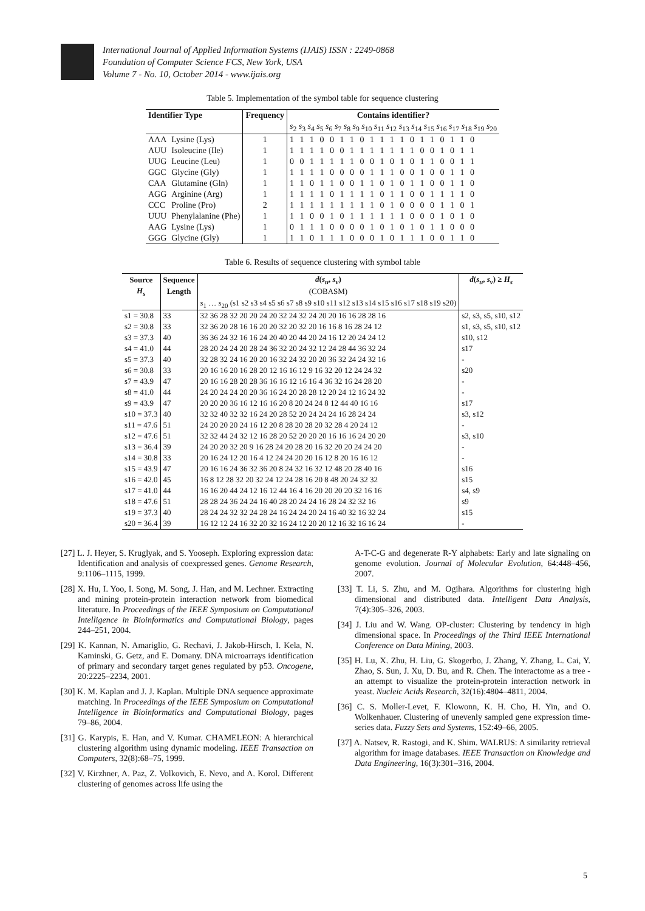International Journal of Applied Information Systems (IJAIS) ISSN : 2249-0868
Foundation of Computer Science FCS, New York, USA
Volume 7 - No. 10, October 2014 - www.ijais.org
Table 5. Implementation of the symbol table for sequence clustering
| Identifier Type | | Frequency | Contains identifier? |
| --- | --- | --- | --- |
| | | | s<sub>2</sub> s<sub>3</sub> s<sub>4</sub> s<sub>5</sub> s<sub>6</sub> s<sub>7</sub> s<sub>8</sub> s<sub>9</sub> s<sub>10</sub> s<sub>11</sub> s<sub>12</sub> s<sub>13</sub> s<sub>14</sub> s<sub>15</sub> s<sub>16</sub> s<sub>17</sub> s<sub>18</sub> s<sub>19</sub> s<sub>20</sub> |
| AAA | Lysine (Lys) | 1 | 1 1 1 0 0 1 1 0 1 1 1 1 0 1 1 0 1 1 0 |
| AUU | Isoleucine (Ile) | 1 | 1 1 1 1 0 0 1 1 1 1 1 1 1 0 0 1 0 1 1 |
| UUG | Leucine (Leu) | 1 | 0 0 1 1 1 1 1 0 0 1 0 1 0 1 1 0 0 1 1 |
| GGC | Glycine (Gly) | 1 | 1 1 1 1 0 0 0 0 1 1 1 0 0 1 0 0 1 1 0 |
| CAA | Glutamine (Gln) | 1 | 1 1 0 1 1 0 0 1 1 0 1 0 1 1 0 0 1 1 0 |
| AGG | Arginine (Arg) | 1 | 1 1 1 1 0 1 1 1 1 0 1 1 0 0 1 1 1 1 0 |
| CCC | Proline (Pro) | 2 | 1 1 1 1 1 1 1 1 1 0 1 0 0 0 0 1 1 0 1 |
| UUU | Phenylalanine (Phe) | 1 | 1 1 0 0 1 0 1 1 1 1 1 1 0 0 0 1 0 1 0 |
| AAG | Lysine (Lys) | 1 | 0 1 1 1 0 0 0 0 1 0 1 0 1 0 1 1 0 0 0 |
| GGG | Glycine (Gly) | 1 | 1 1 0 1 1 1 0 0 0 1 0 1 1 1 0 0 1 1 0 |
Table 6. Results of sequence clustering with symbol table
| Source | Sequence | d ( s<sub>u</sub> , s<sub>v</sub> ) | d ( s<sub>u</sub> , s<sub>v</sub> ) ≥ H<sub>s</sub> |
| --- | --- | --- | --- |
| H<sub>s</sub> | Length | (COBASM) | |
| | | s<sub>1</sub> … s<sub>20</sub> (s1 s2 s3 s4 s5 s6 s7 s8 s9 s10 s11 s12 s13 s14 s15 s16 s17 s18 s19 s20) | |
| s1 = 30.8 | 33 | 32 36 28 32 20 20 24 20 32 24 32 24 20 20 16 16 28 28 16 | s2, s3, s5, s10, s12 |
| s2 = 30.8 | 33 | 32 36 20 28 16 16 20 20 32 20 32 20 16 16 8 16 28 24 12 | s1, s3, s5, s10, s12 |
| s3 = 37.3 | 40 | 36 36 24 32 16 16 24 20 40 20 44 20 24 16 12 20 24 24 12 | s10, s12 |
| s4 = 41.0 | 44 | 28 20 24 24 20 28 24 36 32 20 24 32 12 24 28 44 36 32 24 | s17 |
| s5 = 37.3 | 40 | 32 28 32 24 16 20 20 16 32 24 32 20 20 36 32 24 24 32 16 | - |
| s6 = 30.8 | 33 | 20 16 16 20 16 28 20 12 16 16 12 9 16 32 20 12 24 24 32 | s20 |
| s7 = 43.9 | 47 | 20 16 16 28 20 28 36 16 16 12 16 16 4 36 32 16 24 28 20 | - |
| s8 = 41.0 | 44 | 24 20 24 24 20 20 36 16 24 20 28 28 12 20 24 12 16 24 32 | - |
| s9 = 43.9 | 47 | 20 20 20 36 16 12 16 16 20 8 20 24 24 8 12 44 40 16 16 | s17 |
| s10 = 37.3 | 40 | 32 32 40 32 32 16 24 20 28 52 20 24 24 24 16 28 24 24 | s3, s12 |
| s11 = 47.6 | 51 | 24 20 20 20 24 16 12 20 8 28 20 28 20 32 28 4 20 24 12 | - |
| s12 = 47.6 | 51 | 32 32 44 24 32 12 16 28 20 52 20 20 20 16 16 16 24 20 20 | s3, s10 |
| s13 = 36.4 | 39 | 24 20 20 32 20 9 16 28 24 20 28 20 16 32 20 20 24 24 20 | - |
| s14 = 30.8 | 33 | 20 16 24 12 20 16 4 12 24 24 20 20 16 12 8 20 16 16 12 | - |
| s15 = 43.9 | 47 | 20 16 16 24 36 32 36 20 8 24 32 16 32 12 48 20 28 40 16 | s16 |
| s16 = 42.0 | 45 | 16 8 12 28 32 20 32 24 12 24 28 16 20 8 48 20 24 32 32 | s15 |
| s17 = 41.0 | 44 | 16 16 20 44 24 12 16 12 44 16 4 16 20 20 20 20 32 16 16 | s4, s9 |
| s18 = 47.6 | 51 | 28 28 24 36 24 24 16 40 28 20 24 24 16 28 24 32 32 16 | s9 |
| s19 = 37.3 | 40 | 28 24 24 32 32 24 28 24 16 24 24 20 24 16 40 32 16 32 24 | s15 |
| s20 = 36.4 | 39 | 16 12 12 24 16 32 20 32 16 24 12 20 20 12 16 32 16 16 24 | - |
[27] L. J. Heyer, S. Kruglyak, and S. Yooseph. Exploring expression data: Identification and analysis of coexpressed genes. Genome Research, 9:1106–1115, 1999.
[28] X. Hu, I. Yoo, I. Song, M. Song, J. Han, and M. Lechner. Extracting and mining protein-protein interaction network from biomedical literature. In Proceedings of the IEEE Symposium on Computational Intelligence in Bioinformatics and Computational Biology, pages 244–251, 2004.
[29] K. Kannan, N. Amariglio, G. Rechavi, J. Jakob-Hirsch, I. Kela, N. Kaminski, G. Getz, and E. Domany. DNA microarrays identification of primary and secondary target genes regulated by p53. Oncogene, 20:2225–2234, 2001.
[30] K. M. Kaplan and J. J. Kaplan. Multiple DNA sequence approximate matching. In Proceedings of the IEEE Symposium on Computational Intelligence in Bioinformatics and Computational Biology, pages 79–86, 2004.
[31] G. Karypis, E. Han, and V. Kumar. CHAMELEON: A hierarchical clustering algorithm using dynamic modeling. IEEE Transaction on Computers, 32(8):68–75, 1999.
[32] V. Kirzhner, A. Paz, Z. Volkovich, E. Nevo, and A. Korol. Different clustering of genomes across life using the
A-T-C-G and degenerate R-Y alphabets: Early and late signaling on genome evolution. Journal of Molecular Evolution, 64:448–456, 2007.
[33] T. Li, S. Zhu, and M. Ogihara. Algorithms for clustering high dimensional and distributed data. Intelligent Data Analysis, 7(4):305–326, 2003.
[34] J. Liu and W. Wang. OP-cluster: Clustering by tendency in high dimensional space. In Proceedings of the Third IEEE International Conference on Data Mining, 2003.
[35] H. Lu, X. Zhu, H. Liu, G. Skogerbo, J. Zhang, Y. Zhang, L. Cai, Y. Zhao, S. Sun, J. Xu, D. Bu, and R. Chen. The interactome as a tree - an attempt to visualize the protein-protein interaction network in yeast. Nucleic Acids Research, 32(16):4804–4811, 2004.
[36] C. S. Moller-Levet, F. Klowonn, K. H. Cho, H. Yin, and O. Wolkenhauer. Clustering of unevenly sampled gene expression time-series data. Fuzzy Sets and Systems, 152:49–66, 2005.
[37] A. Natsev, R. Rastogi, and K. Shim. WALRUS: A similarity retrieval algorithm for image databases. IEEE Transaction on Knowledge and Data Engineering, 16(3):301–316, 2004.
5